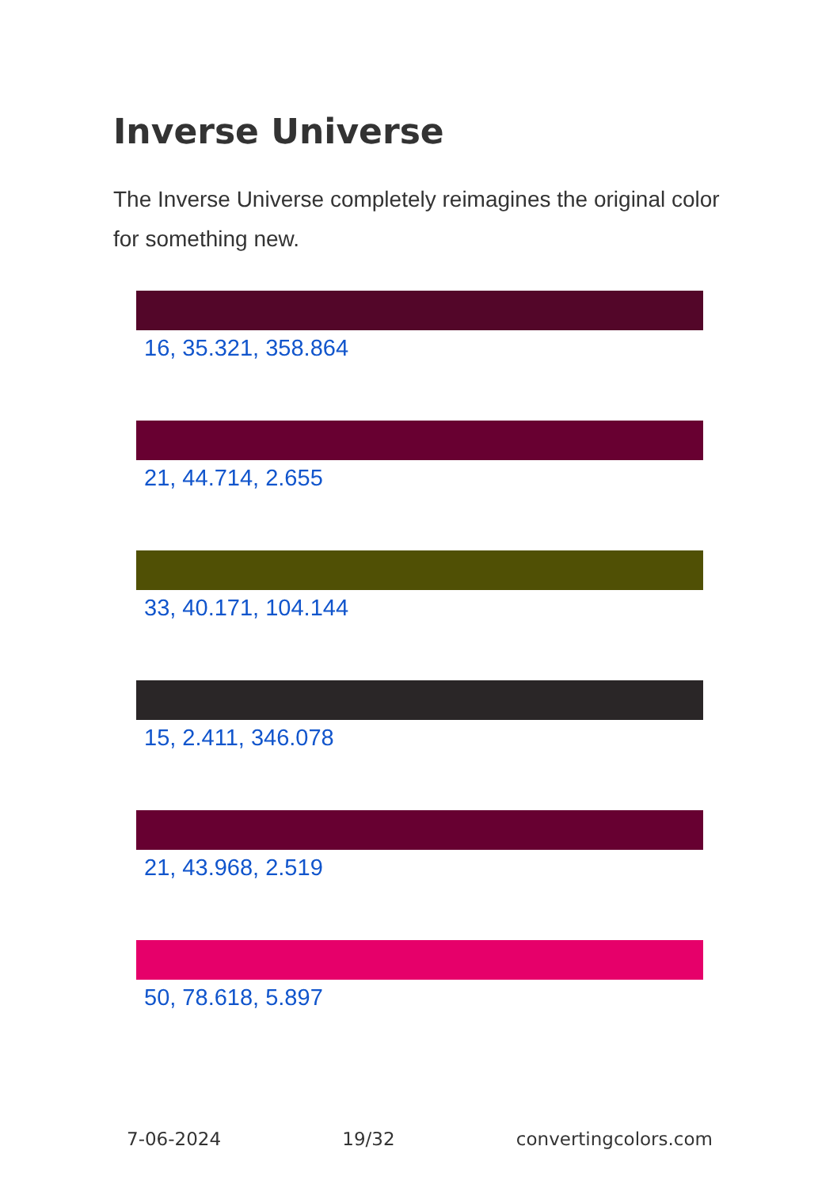Inverse Universe
The Inverse Universe completely reimagines the original color for something new.
16, 35.321, 358.864
21, 44.714, 2.655
33, 40.171, 104.144
15, 2.411, 346.078
21, 43.968, 2.519
50, 78.618, 5.897
7-06-2024 19/32 convertingcolors.com